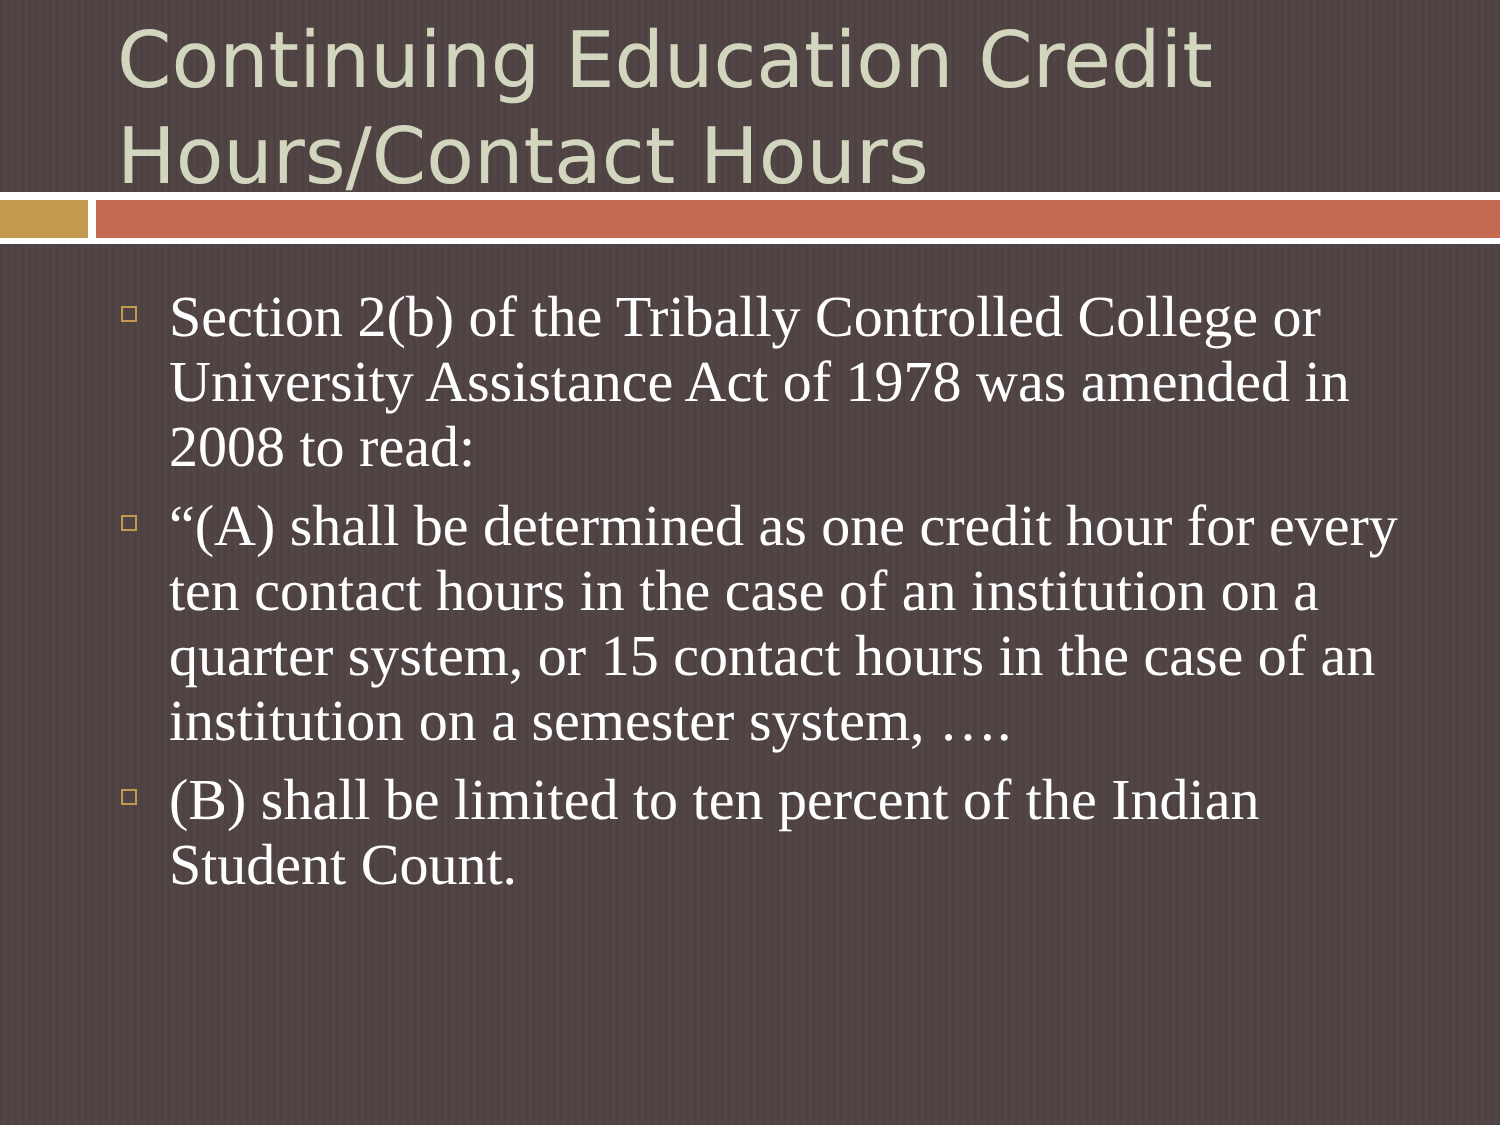Continuing Education Credit Hours/Contact Hours
Section 2(b) of the Tribally Controlled College or University Assistance Act of 1978 was amended in 2008 to read:
“(A) shall be determined as one credit hour for every ten contact hours in the case of an institution on a quarter system, or 15 contact hours in the case of an institution on a semester system, ….
(B) shall be limited to ten percent of the Indian Student Count.